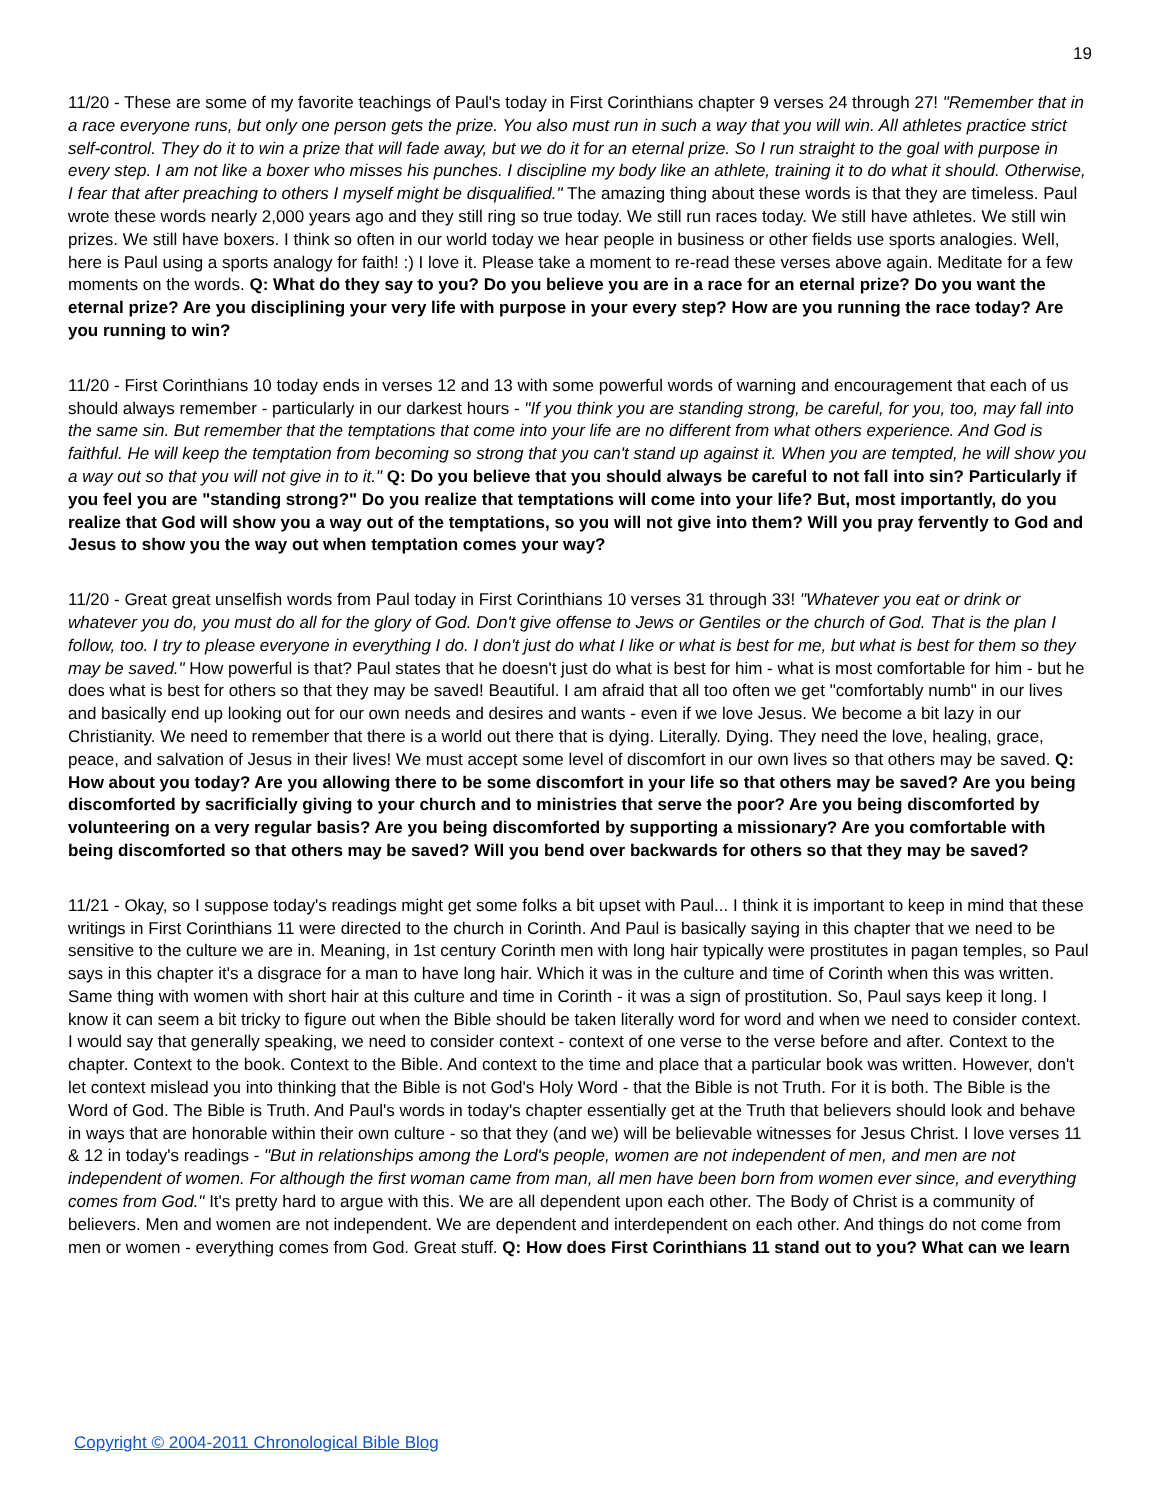19
11/20 - These are some of my favorite teachings of Paul's today in First Corinthians chapter 9 verses 24 through 27! "Remember that in a race everyone runs, but only one person gets the prize. You also must run in such a way that you will win. All athletes practice strict self-control. They do it to win a prize that will fade away, but we do it for an eternal prize. So I run straight to the goal with purpose in every step. I am not like a boxer who misses his punches. I discipline my body like an athlete, training it to do what it should. Otherwise, I fear that after preaching to others I myself might be disqualified." The amazing thing about these words is that they are timeless. Paul wrote these words nearly 2,000 years ago and they still ring so true today. We still run races today. We still have athletes. We still win prizes. We still have boxers. I think so often in our world today we hear people in business or other fields use sports analogies. Well, here is Paul using a sports analogy for faith! :) I love it. Please take a moment to re-read these verses above again. Meditate for a few moments on the words. Q: What do they say to you? Do you believe you are in a race for an eternal prize? Do you want the eternal prize? Are you disciplining your very life with purpose in your every step? How are you running the race today? Are you running to win?
11/20 - First Corinthians 10 today ends in verses 12 and 13 with some powerful words of warning and encouragement that each of us should always remember - particularly in our darkest hours - "If you think you are standing strong, be careful, for you, too, may fall into the same sin. But remember that the temptations that come into your life are no different from what others experience. And God is faithful. He will keep the temptation from becoming so strong that you can't stand up against it. When you are tempted, he will show you a way out so that you will not give in to it." Q: Do you believe that you should always be careful to not fall into sin? Particularly if you feel you are "standing strong?" Do you realize that temptations will come into your life? But, most importantly, do you realize that God will show you a way out of the temptations, so you will not give into them? Will you pray fervently to God and Jesus to show you the way out when temptation comes your way?
11/20 - Great great unselfish words from Paul today in First Corinthians 10 verses 31 through 33! "Whatever you eat or drink or whatever you do, you must do all for the glory of God. Don't give offense to Jews or Gentiles or the church of God. That is the plan I follow, too. I try to please everyone in everything I do. I don't just do what I like or what is best for me, but what is best for them so they may be saved." How powerful is that? Paul states that he doesn't just do what is best for him - what is most comfortable for him - but he does what is best for others so that they may be saved! Beautiful. I am afraid that all too often we get "comfortably numb" in our lives and basically end up looking out for our own needs and desires and wants - even if we love Jesus. We become a bit lazy in our Christianity. We need to remember that there is a world out there that is dying. Literally. Dying. They need the love, healing, grace, peace, and salvation of Jesus in their lives! We must accept some level of discomfort in our own lives so that others may be saved. Q: How about you today? Are you allowing there to be some discomfort in your life so that others may be saved? Are you being discomforted by sacrificially giving to your church and to ministries that serve the poor? Are you being discomforted by volunteering on a very regular basis? Are you being discomforted by supporting a missionary? Are you comfortable with being discomforted so that others may be saved? Will you bend over backwards for others so that they may be saved?
11/21 - Okay, so I suppose today's readings might get some folks a bit upset with Paul... I think it is important to keep in mind that these writings in First Corinthians 11 were directed to the church in Corinth. And Paul is basically saying in this chapter that we need to be sensitive to the culture we are in. Meaning, in 1st century Corinth men with long hair typically were prostitutes in pagan temples, so Paul says in this chapter it's a disgrace for a man to have long hair. Which it was in the culture and time of Corinth when this was written. Same thing with women with short hair at this culture and time in Corinth - it was a sign of prostitution. So, Paul says keep it long. I know it can seem a bit tricky to figure out when the Bible should be taken literally word for word and when we need to consider context. I would say that generally speaking, we need to consider context - context of one verse to the verse before and after. Context to the chapter. Context to the book. Context to the Bible. And context to the time and place that a particular book was written. However, don't let context mislead you into thinking that the Bible is not God's Holy Word - that the Bible is not Truth. For it is both. The Bible is the Word of God. The Bible is Truth. And Paul's words in today's chapter essentially get at the Truth that believers should look and behave in ways that are honorable within their own culture - so that they (and we) will be believable witnesses for Jesus Christ. I love verses 11 & 12 in today's readings - "But in relationships among the Lord's people, women are not independent of men, and men are not independent of women. For although the first woman came from man, all men have been born from women ever since, and everything comes from God." It's pretty hard to argue with this. We are all dependent upon each other. The Body of Christ is a community of believers. Men and women are not independent. We are dependent and interdependent on each other. And things do not come from men or women - everything comes from God. Great stuff. Q: How does First Corinthians 11 stand out to you? What can we learn
Copyright © 2004-2011 Chronological Bible Blog